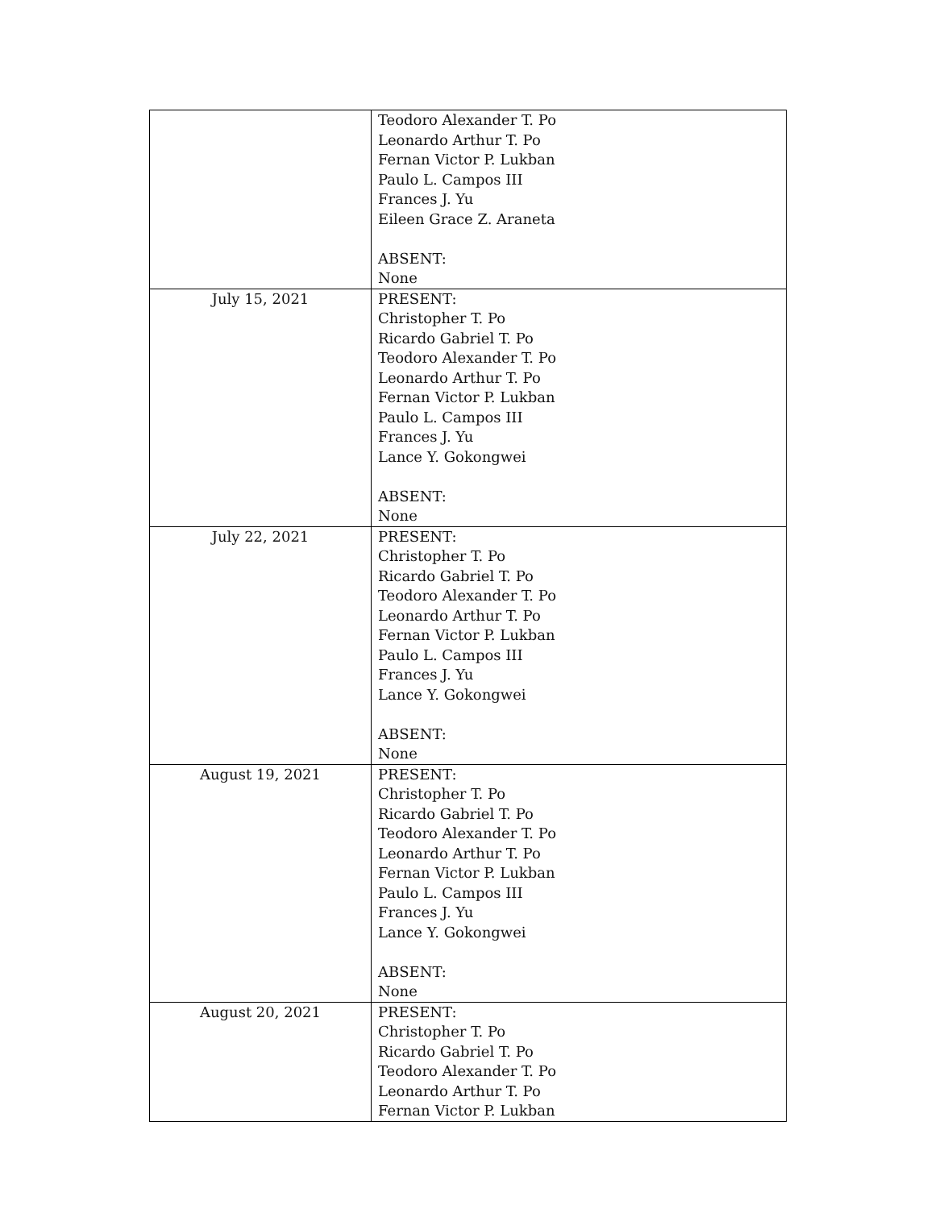| | Teodoro Alexander T. Po Leonardo Arthur T. Po Fernan Victor P. Lukban Paulo L. Campos III Frances J. Yu Eileen Grace Z. Araneta ABSENT: None |
| July 15, 2021 | PRESENT: Christopher T. Po Ricardo Gabriel T. Po Teodoro Alexander T. Po Leonardo Arthur T. Po Fernan Victor P. Lukban Paulo L. Campos III Frances J. Yu Lance Y. Gokongwei ABSENT: None |
| July 22, 2021 | PRESENT: Christopher T. Po Ricardo Gabriel T. Po Teodoro Alexander T. Po Leonardo Arthur T. Po Fernan Victor P. Lukban Paulo L. Campos III Frances J. Yu Lance Y. Gokongwei ABSENT: None |
| August 19, 2021 | PRESENT: Christopher T. Po Ricardo Gabriel T. Po Teodoro Alexander T. Po Leonardo Arthur T. Po Fernan Victor P. Lukban Paulo L. Campos III Frances J. Yu Lance Y. Gokongwei ABSENT: None |
| August 20, 2021 | PRESENT: Christopher T. Po Ricardo Gabriel T. Po Teodoro Alexander T. Po Leonardo Arthur T. Po Fernan Victor P. Lukban |